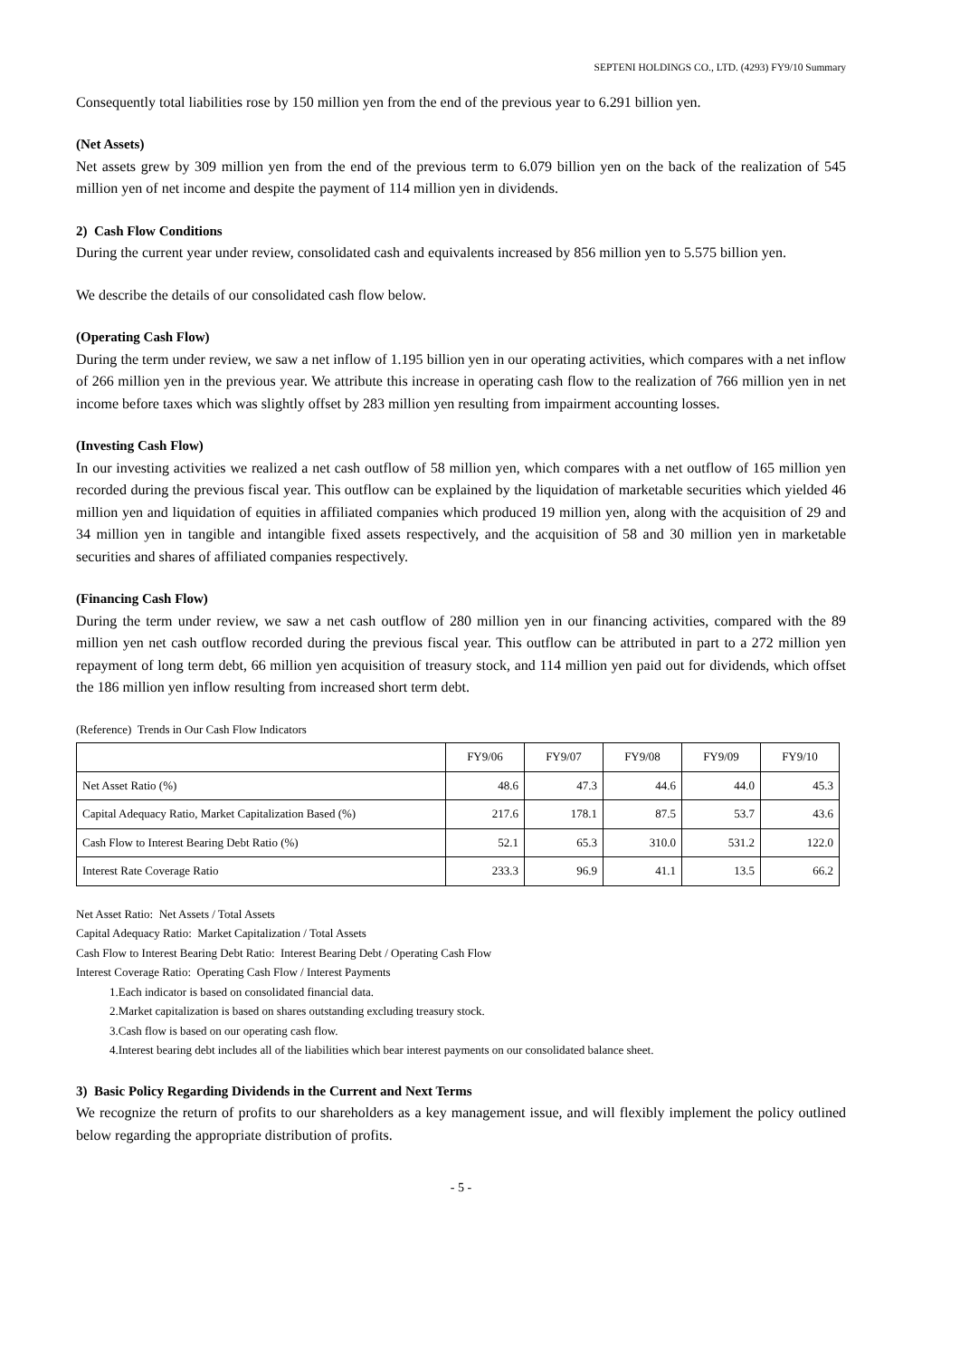SEPTENI HOLDINGS CO., LTD. (4293) FY9/10 Summary
Consequently total liabilities rose by 150 million yen from the end of the previous year to 6.291 billion yen.
(Net Assets)
Net assets grew by 309 million yen from the end of the previous term to 6.079 billion yen on the back of the realization of 545 million yen of net income and despite the payment of 114 million yen in dividends.
2) Cash Flow Conditions
During the current year under review, consolidated cash and equivalents increased by 856 million yen to 5.575 billion yen.
We describe the details of our consolidated cash flow below.
(Operating Cash Flow)
During the term under review, we saw a net inflow of 1.195 billion yen in our operating activities, which compares with a net inflow of 266 million yen in the previous year. We attribute this increase in operating cash flow to the realization of 766 million yen in net income before taxes which was slightly offset by 283 million yen resulting from impairment accounting losses.
(Investing Cash Flow)
In our investing activities we realized a net cash outflow of 58 million yen, which compares with a net outflow of 165 million yen recorded during the previous fiscal year. This outflow can be explained by the liquidation of marketable securities which yielded 46 million yen and liquidation of equities in affiliated companies which produced 19 million yen, along with the acquisition of 29 and 34 million yen in tangible and intangible fixed assets respectively, and the acquisition of 58 and 30 million yen in marketable securities and shares of affiliated companies respectively.
(Financing Cash Flow)
During the term under review, we saw a net cash outflow of 280 million yen in our financing activities, compared with the 89 million yen net cash outflow recorded during the previous fiscal year. This outflow can be attributed in part to a 272 million yen repayment of long term debt, 66 million yen acquisition of treasury stock, and 114 million yen paid out for dividends, which offset the 186 million yen inflow resulting from increased short term debt.
(Reference) Trends in Our Cash Flow Indicators
| | FY9/06 | FY9/07 | FY9/08 | FY9/09 | FY9/10 |
| --- | --- | --- | --- | --- | --- |
| Net Asset Ratio (%) | 48.6 | 47.3 | 44.6 | 44.0 | 45.3 |
| Capital Adequacy Ratio, Market Capitalization Based (%) | 217.6 | 178.1 | 87.5 | 53.7 | 43.6 |
| Cash Flow to Interest Bearing Debt Ratio (%) | 52.1 | 65.3 | 310.0 | 531.2 | 122.0 |
| Interest Rate Coverage Ratio | 233.3 | 96.9 | 41.1 | 13.5 | 66.2 |
Net Asset Ratio: Net Assets / Total Assets
Capital Adequacy Ratio: Market Capitalization / Total Assets
Cash Flow to Interest Bearing Debt Ratio: Interest Bearing Debt / Operating Cash Flow
Interest Coverage Ratio: Operating Cash Flow / Interest Payments
1.Each indicator is based on consolidated financial data.
2.Market capitalization is based on shares outstanding excluding treasury stock.
3.Cash flow is based on our operating cash flow.
4.Interest bearing debt includes all of the liabilities which bear interest payments on our consolidated balance sheet.
3) Basic Policy Regarding Dividends in the Current and Next Terms
We recognize the return of profits to our shareholders as a key management issue, and will flexibly implement the policy outlined below regarding the appropriate distribution of profits.
- 5 -